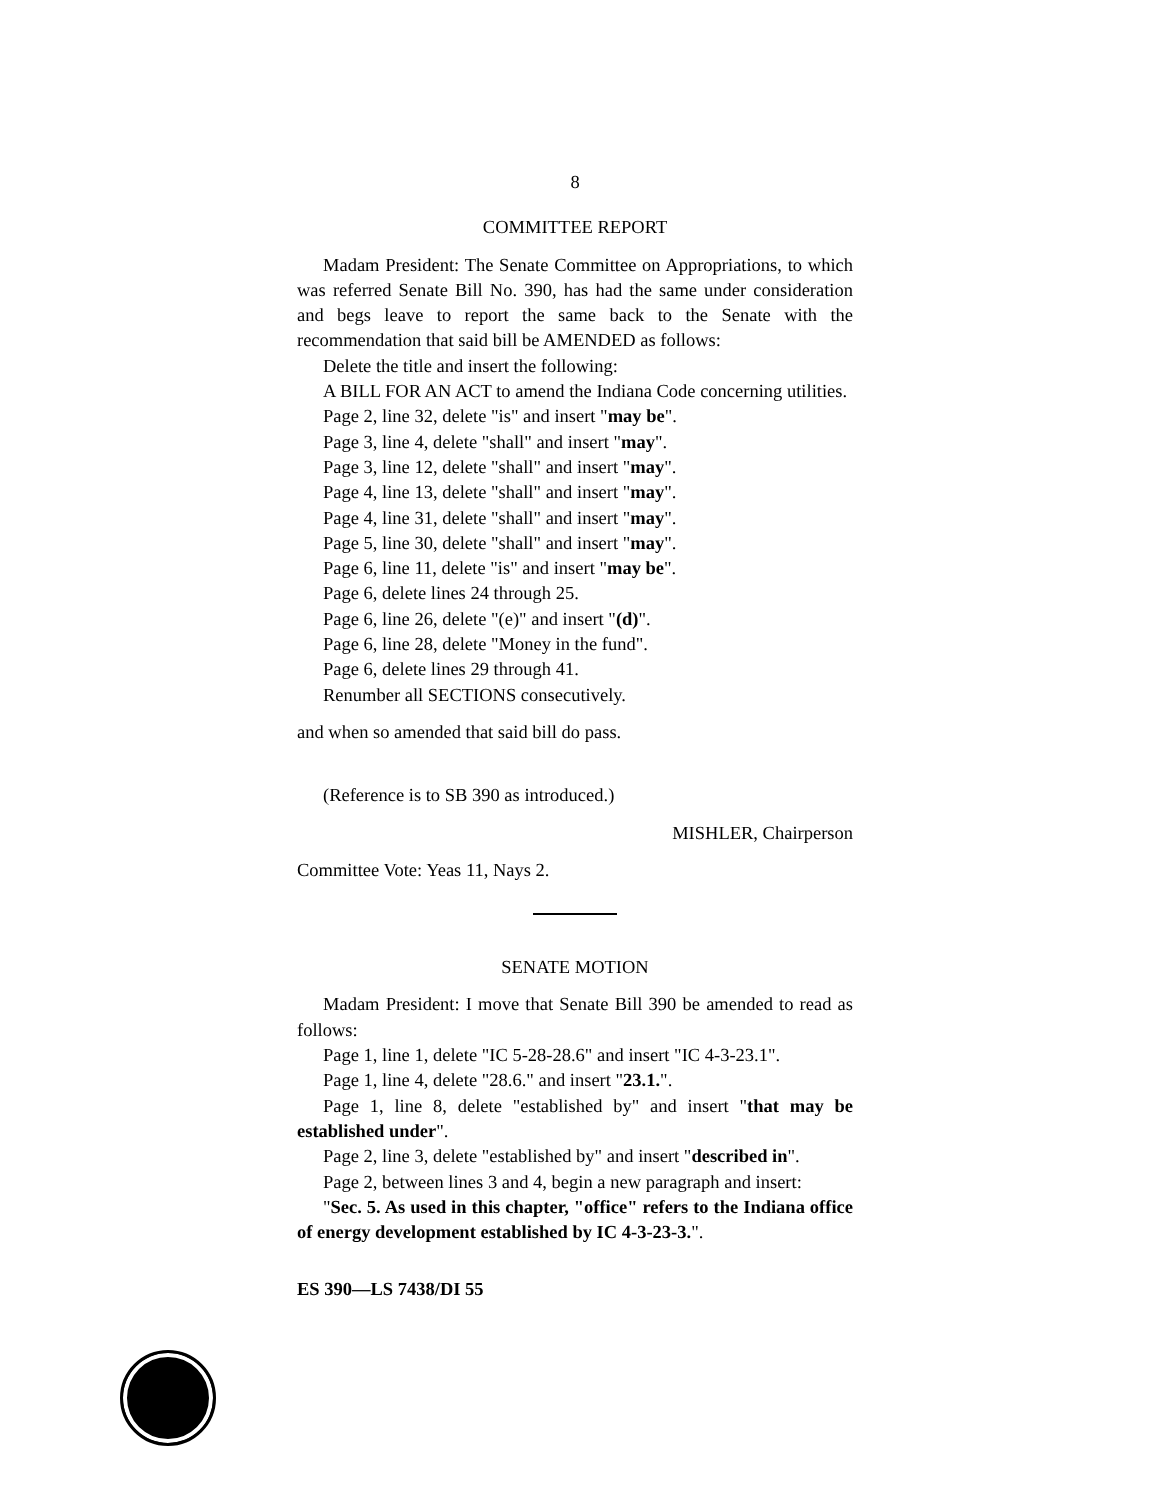8
COMMITTEE REPORT
Madam President: The Senate Committee on Appropriations, to which was referred Senate Bill No. 390, has had the same under consideration and begs leave to report the same back to the Senate with the recommendation that said bill be AMENDED as follows:
Delete the title and insert the following:
A BILL FOR AN ACT to amend the Indiana Code concerning utilities.
Page 2, line 32, delete "is" and insert "may be".
Page 3, line 4, delete "shall" and insert "may".
Page 3, line 12, delete "shall" and insert "may".
Page 4, line 13, delete "shall" and insert "may".
Page 4, line 31, delete "shall" and insert "may".
Page 5, line 30, delete "shall" and insert "may".
Page 6, line 11, delete "is" and insert "may be".
Page 6, delete lines 24 through 25.
Page 6, line 26, delete "(e)" and insert "(d)".
Page 6, line 28, delete "Money in the fund".
Page 6, delete lines 29 through 41.
Renumber all SECTIONS consecutively.
and when so amended that said bill do pass.
(Reference is to SB 390 as introduced.)
MISHLER, Chairperson
Committee Vote: Yeas 11, Nays 2.
SENATE MOTION
Madam President: I move that Senate Bill 390 be amended to read as follows:
Page 1, line 1, delete "IC 5-28-28.6" and insert "IC 4-3-23.1".
Page 1, line 4, delete "28.6." and insert "23.1.".
Page 1, line 8, delete "established by" and insert "that may be established under".
Page 2, line 3, delete "established by" and insert "described in".
Page 2, between lines 3 and 4, begin a new paragraph and insert:
"Sec. 5. As used in this chapter, "office" refers to the Indiana office of energy development established by IC 4-3-23-3.".
ES 390—LS 7438/DI 55